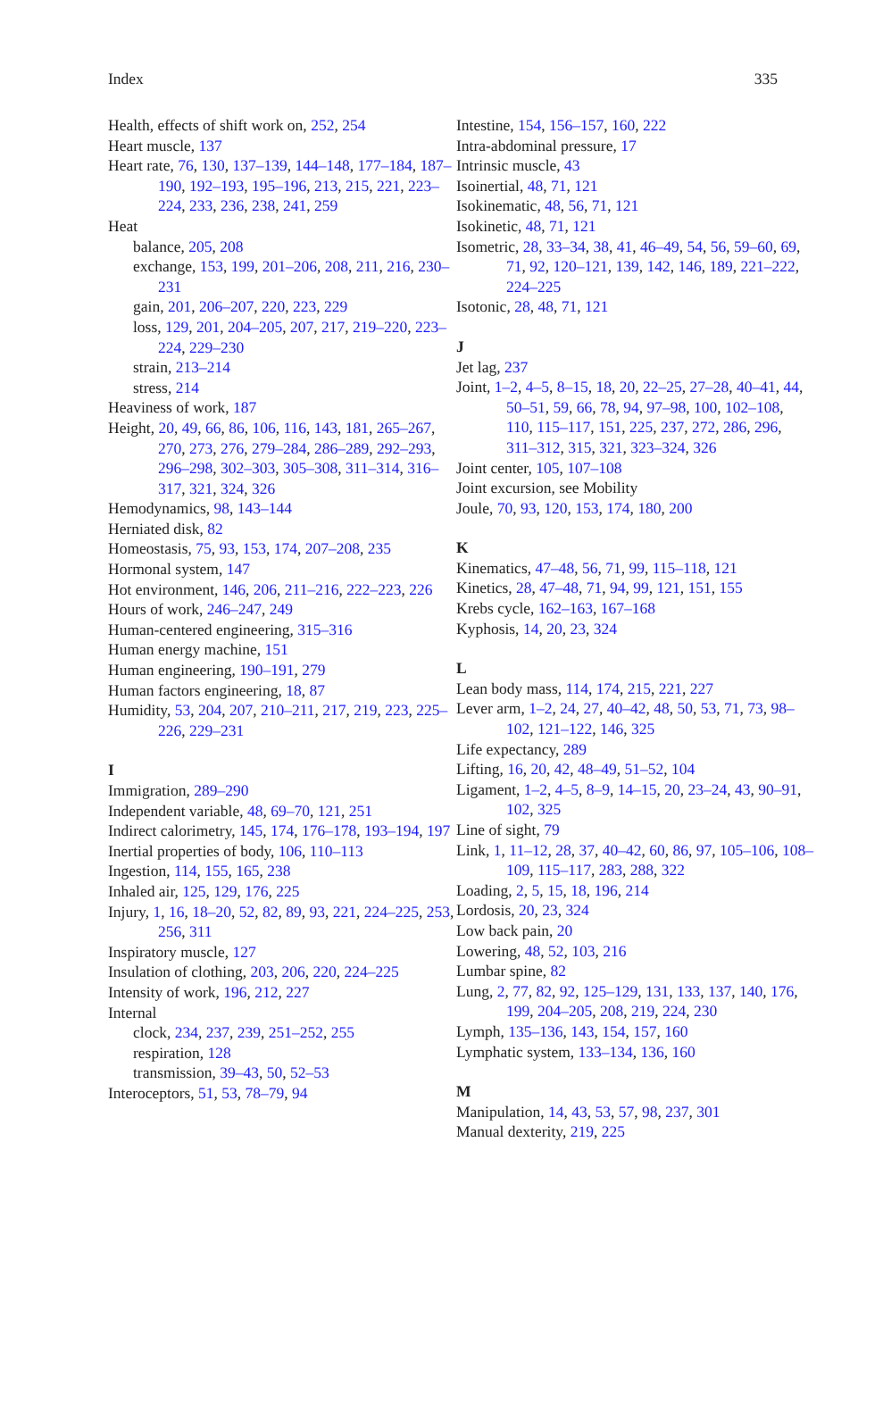Index 335
Health, effects of shift work on, 252, 254
Heart muscle, 137
Heart rate, 76, 130, 137–139, 144–148, 177–184, 187–190, 192–193, 195–196, 213, 215, 221, 223–224, 233, 236, 238, 241, 259
Heat
balance, 205, 208
exchange, 153, 199, 201–206, 208, 211, 216, 230–231
gain, 201, 206–207, 220, 223, 229
loss, 129, 201, 204–205, 207, 217, 219–220, 223–224, 229–230
strain, 213–214
stress, 214
Heaviness of work, 187
Height, 20, 49, 66, 86, 106, 116, 143, 181, 265–267, 270, 273, 276, 279–284, 286–289, 292–293, 296–298, 302–303, 305–308, 311–314, 316–317, 321, 324, 326
Hemodynamics, 98, 143–144
Herniated disk, 82
Homeostasis, 75, 93, 153, 174, 207–208, 235
Hormonal system, 147
Hot environment, 146, 206, 211–216, 222–223, 226
Hours of work, 246–247, 249
Human-centered engineering, 315–316
Human energy machine, 151
Human engineering, 190–191, 279
Human factors engineering, 18, 87
Humidity, 53, 204, 207, 210–211, 217, 219, 223, 225–226, 229–231
I
Immigration, 289–290
Independent variable, 48, 69–70, 121, 251
Indirect calorimetry, 145, 174, 176–178, 193–194, 197
Inertial properties of body, 106, 110–113
Ingestion, 114, 155, 165, 238
Inhaled air, 125, 129, 176, 225
Injury, 1, 16, 18–20, 52, 82, 89, 93, 221, 224–225, 253, 256, 311
Inspiratory muscle, 127
Insulation of clothing, 203, 206, 220, 224–225
Intensity of work, 196, 212, 227
Internal
clock, 234, 237, 239, 251–252, 255
respiration, 128
transmission, 39–43, 50, 52–53
Interoceptors, 51, 53, 78–79, 94
Intestine, 154, 156–157, 160, 222
Intra-abdominal pressure, 17
Intrinsic muscle, 43
Isoinertial, 48, 71, 121
Isokinematic, 48, 56, 71, 121
Isokinetic, 48, 71, 121
Isometric, 28, 33–34, 38, 41, 46–49, 54, 56, 59–60, 69, 71, 92, 120–121, 139, 142, 146, 189, 221–222, 224–225
Isotonic, 28, 48, 71, 121
J
Jet lag, 237
Joint, 1–2, 4–5, 8–15, 18, 20, 22–25, 27–28, 40–41, 44, 50–51, 59, 66, 78, 94, 97–98, 100, 102–108, 110, 115–117, 151, 225, 237, 272, 286, 296, 311–312, 315, 321, 323–324, 326
Joint center, 105, 107–108
Joint excursion, see Mobility
Joule, 70, 93, 120, 153, 174, 180, 200
K
Kinematics, 47–48, 56, 71, 99, 115–118, 121
Kinetics, 28, 47–48, 71, 94, 99, 121, 151, 155
Krebs cycle, 162–163, 167–168
Kyphosis, 14, 20, 23, 324
L
Lean body mass, 114, 174, 215, 221, 227
Lever arm, 1–2, 24, 27, 40–42, 48, 50, 53, 71, 73, 98–102, 121–122, 146, 325
Life expectancy, 289
Lifting, 16, 20, 42, 48–49, 51–52, 104
Ligament, 1–2, 4–5, 8–9, 14–15, 20, 23–24, 43, 90–91, 102, 325
Line of sight, 79
Link, 1, 11–12, 28, 37, 40–42, 60, 86, 97, 105–106, 108–109, 115–117, 283, 288, 322
Loading, 2, 5, 15, 18, 196, 214
Lordosis, 20, 23, 324
Low back pain, 20
Lowering, 48, 52, 103, 216
Lumbar spine, 82
Lung, 2, 77, 82, 92, 125–129, 131, 133, 137, 140, 176, 199, 204–205, 208, 219, 224, 230
Lymph, 135–136, 143, 154, 157, 160
Lymphatic system, 133–134, 136, 160
M
Manipulation, 14, 43, 53, 57, 98, 237, 301
Manual dexterity, 219, 225